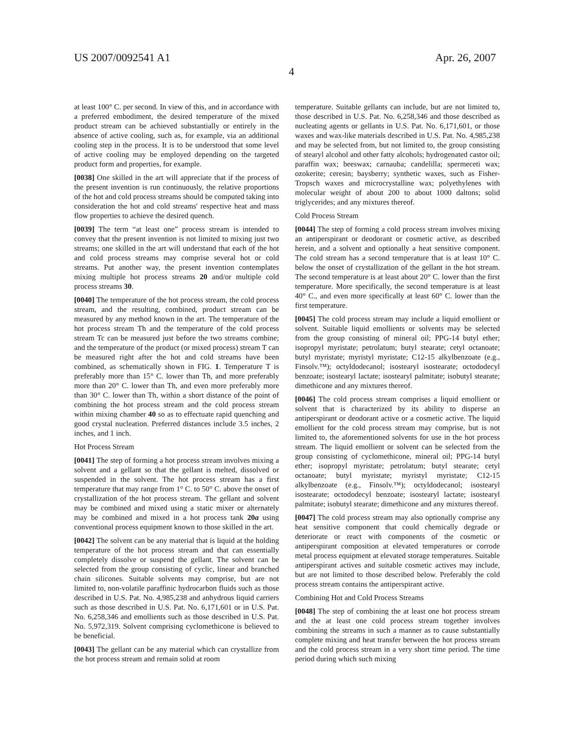US 2007/0092541 A1 Apr. 26, 2007
4
at least 100° C. per second. In view of this, and in accordance with a preferred embodiment, the desired temperature of the mixed product stream can be achieved substantially or entirely in the absence of active cooling, such as, for example, via an additional cooling step in the process. It is to be understood that some level of active cooling may be employed depending on the targeted product form and properties, for example.
[0038] One skilled in the art will appreciate that if the process of the present invention is run continuously, the relative proportions of the hot and cold process streams should be computed taking into consideration the hot and cold streams' respective heat and mass flow properties to achieve the desired quench.
[0039] The term “at least one” process stream is intended to convey that the present invention is not limited to mixing just two streams; one skilled in the art will understand that each of the hot and cold process streams may comprise several hot or cold streams. Put another way, the present invention contemplates mixing multiple hot process streams 20 and/or multiple cold process streams 30.
[0040] The temperature of the hot process stream, the cold process stream, and the resulting, combined, product stream can be measured by any method known in the art. The temperature of the hot process stream Th and the temperature of the cold process stream Tc can be measured just before the two streams combine; and the temperature of the product (or mixed process) stream T can be measured right after the hot and cold streams have been combined, as schematically shown in FIG. 1. Temperature T is preferably more than 15° C. lower than Th, and more preferably more than 20° C. lower than Th, and even more preferably more than 30° C. lower than Th, within a short distance of the point of combining the hot process stream and the cold process stream within mixing chamber 40 so as to effectuate rapid quenching and good crystal nucleation. Preferred distances include 3.5 inches, 2 inches, and 1 inch.
Hot Process Stream
[0041] The step of forming a hot process stream involves mixing a solvent and a gellant so that the gellant is melted, dissolved or suspended in the solvent. The hot process stream has a first temperature that may range from 1° C. to 50° C. above the onset of crystallization of the hot process stream. The gellant and solvent may be combined and mixed using a static mixer or alternately may be combined and mixed in a hot process tank 20a using conventional process equipment known to those skilled in the art.
[0042] The solvent can be any material that is liquid at the holding temperature of the hot process stream and that can essentially completely dissolve or suspend the gellant. The solvent can be selected from the group consisting of cyclic, linear and branched chain silicones. Suitable solvents may comprise, but are not limited to, non-volatile paraffinic hydrocarbon fluids such as those described in U.S. Pat. No. 4,985,238 and anhydrous liquid carriers such as those described in U.S. Pat. No. 6,171,601 or in U.S. Pat. No. 6,258,346 and emollients such as those described in U.S. Pat. No. 5,972,319. Solvent comprising cyclomethicone is believed to be beneficial.
[0043] The gellant can be any material which can crystallize from the hot process stream and remain solid at room
temperature. Suitable gellants can include, but are not limited to, those described in U.S. Pat. No. 6,258,346 and those described as nucleating agents or gellants in U.S. Pat. No. 6,171,601, or those waxes and wax-like materials described in U.S. Pat. No. 4,985,238 and may be selected from, but not limited to, the group consisting of stearyl alcohol and other fatty alcohols; hydrogenated castor oil; paraffin wax; beeswax; carnauba; candelilla; spermeceti wax; ozokerite; ceresin; baysberry; synthetic waxes, such as Fisher-Tropsch waxes and microcrystalline wax; polyethylenes with molecular weight of about 200 to about 1000 daltons; solid triglycerides; and any mixtures thereof.
Cold Process Stream
[0044] The step of forming a cold process stream involves mixing an antiperspirant or deodorant or cosmetic active, as described herein, and a solvent and optionally a heat sensitive component. The cold stream has a second temperature that is at least 10° C. below the onset of crystallization of the gellant in the hot stream. The second temperature is at least about 20° C. lower than the first temperature. More specifically, the second temperature is at least 40° C., and even more specifically at least 60° C. lower than the first temperature.
[0045] The cold process stream may include a liquid emollient or solvent. Suitable liquid emollients or solvents may be selected from the group consisting of mineral oil; PPG-14 butyl ether; isopropyl myristate; petrolatum; butyl stearate; cetyl octanoate; butyl myristate; myristyl myristate; C12-15 alkylbenzoate (e.g., Finsolv.™); octyldodecanol; isostearyl isostearate; octododecyl benzoate; isostearyl lactate; isostearyl palmitate; isobutyl stearate; dimethicone and any mixtures thereof.
[0046] The cold process stream comprises a liquid emollient or solvent that is characterized by its ability to disperse an antiperspirant or deodorant active or a cosmetic active. The liquid emollient for the cold process stream may comprise, but is not limited to, the aforementioned solvents for use in the hot process stream. The liquid emollient or solvent can be selected from the group consisting of cyclomethicone, mineral oil; PPG-14 butyl ether; isopropyl myristate; petrolatum; butyl stearate; cetyl octanoate; butyl myristate; myristyl myristate; C12-15 alkylbenzoate (e.g., Finsolv.™); octyldodecanol; isostearyl isostearate; octododecyl benzoate; isostearyl lactate; isostearyl palmitate; isobutyl stearate; dimethicone and any mixtures thereof.
[0047] The cold process stream may also optionally comprise any heat sensitive component that could chemically degrade or deteriorate or react with components of the cosmetic or antiperspirant composition at elevated temperatures or corrode metal process equipment at elevated storage temperatures. Suitable antiperspirant actives and suitable cosmetic actives may include, but are not limited to those described below. Preferably the cold process stream contains the antiperspirant active.
Combining Hot and Cold Process Streams
[0048] The step of combining the at least one hot process stream and the at least one cold process stream together involves combining the streams in such a manner as to cause substantially complete mixing and heat transfer between the hot process stream and the cold process stream in a very short time period. The time period during which such mixing